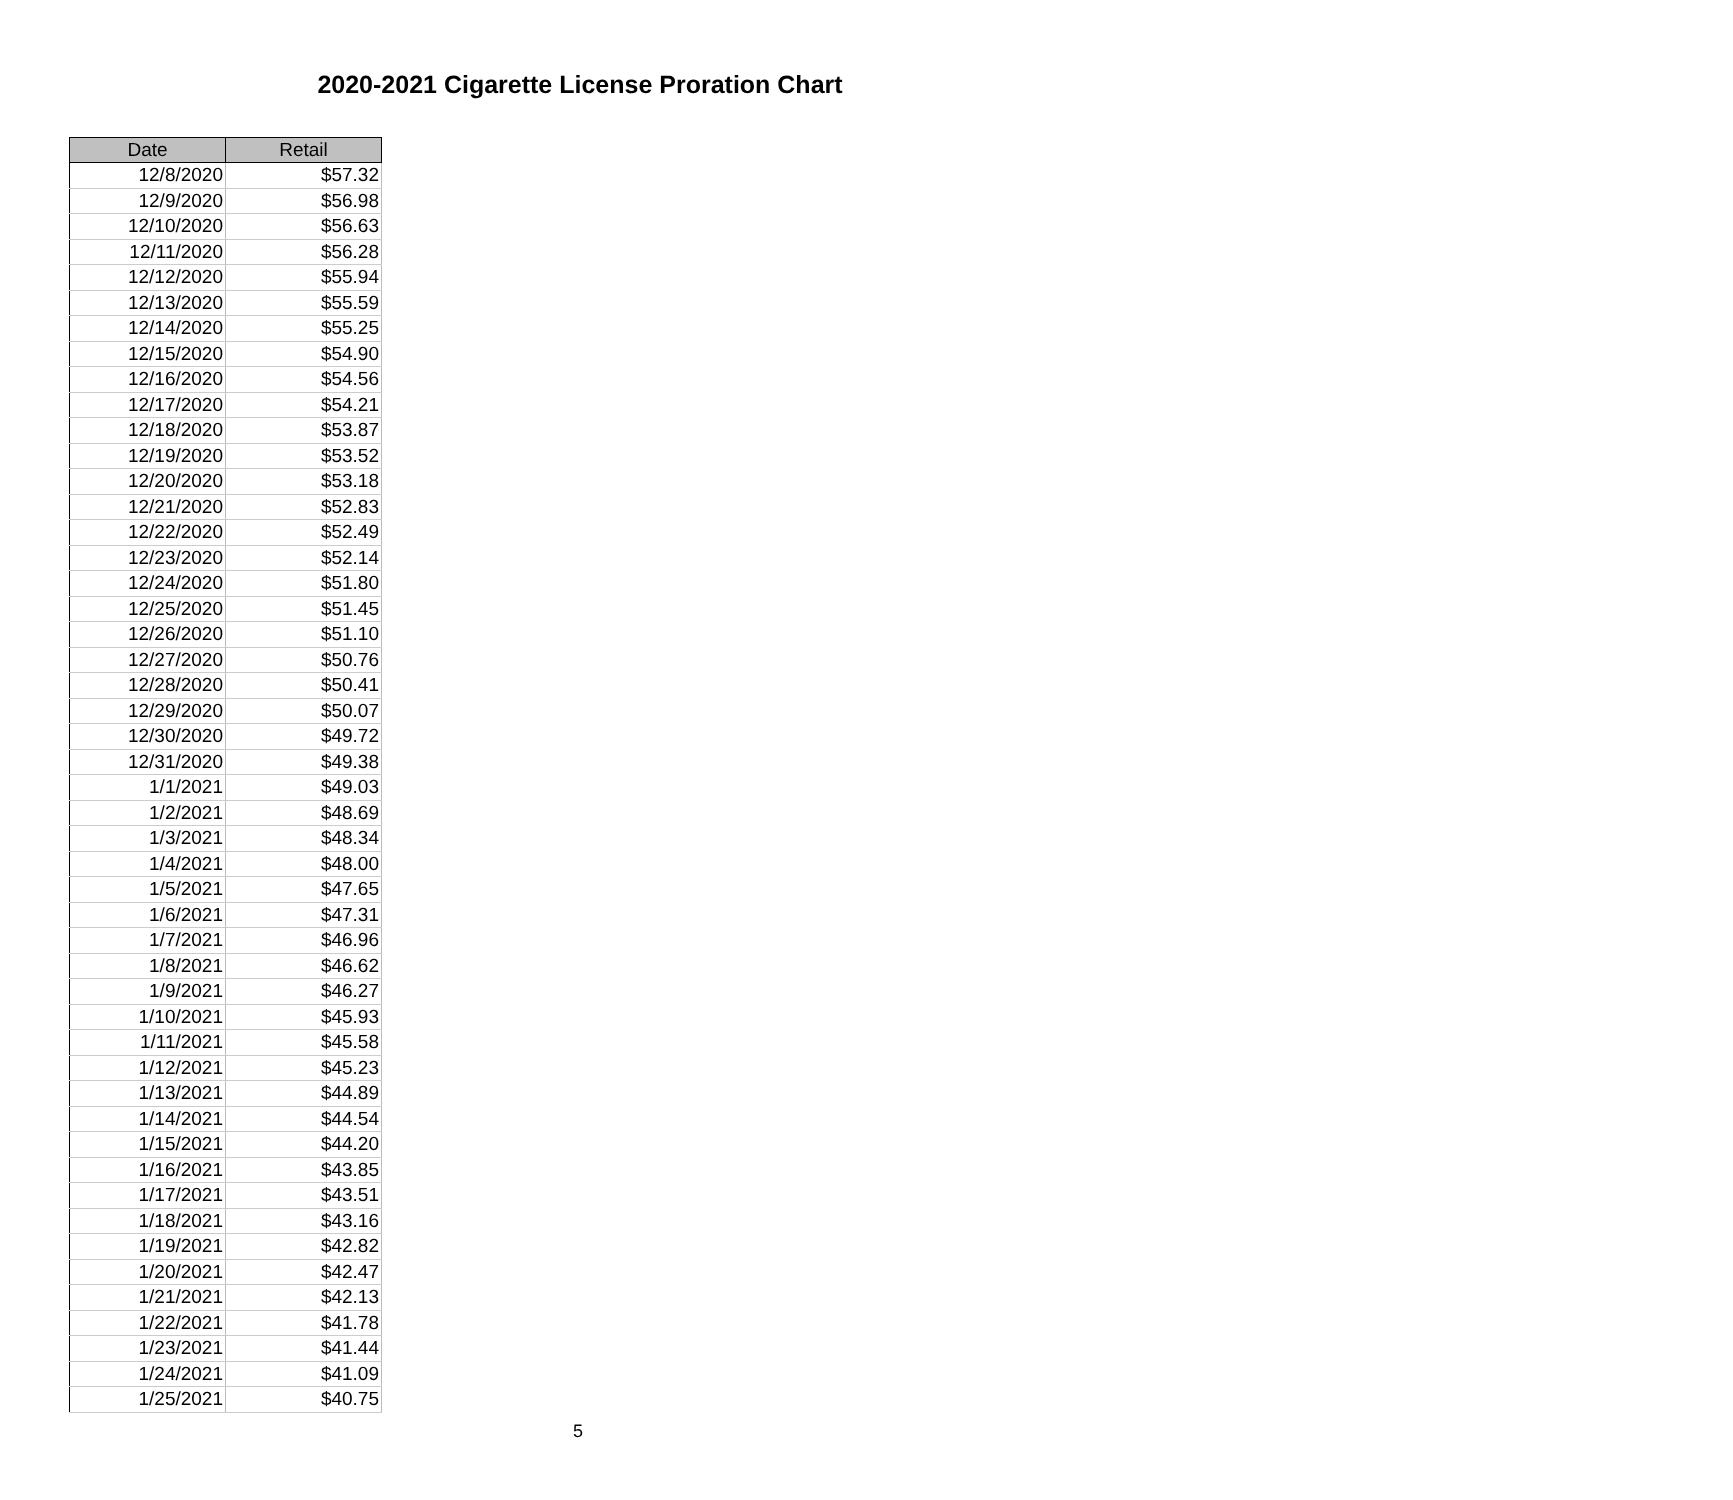2020-2021 Cigarette License Proration Chart
| Date | Retail |
| --- | --- |
| 12/8/2020 | $57.32 |
| 12/9/2020 | $56.98 |
| 12/10/2020 | $56.63 |
| 12/11/2020 | $56.28 |
| 12/12/2020 | $55.94 |
| 12/13/2020 | $55.59 |
| 12/14/2020 | $55.25 |
| 12/15/2020 | $54.90 |
| 12/16/2020 | $54.56 |
| 12/17/2020 | $54.21 |
| 12/18/2020 | $53.87 |
| 12/19/2020 | $53.52 |
| 12/20/2020 | $53.18 |
| 12/21/2020 | $52.83 |
| 12/22/2020 | $52.49 |
| 12/23/2020 | $52.14 |
| 12/24/2020 | $51.80 |
| 12/25/2020 | $51.45 |
| 12/26/2020 | $51.10 |
| 12/27/2020 | $50.76 |
| 12/28/2020 | $50.41 |
| 12/29/2020 | $50.07 |
| 12/30/2020 | $49.72 |
| 12/31/2020 | $49.38 |
| 1/1/2021 | $49.03 |
| 1/2/2021 | $48.69 |
| 1/3/2021 | $48.34 |
| 1/4/2021 | $48.00 |
| 1/5/2021 | $47.65 |
| 1/6/2021 | $47.31 |
| 1/7/2021 | $46.96 |
| 1/8/2021 | $46.62 |
| 1/9/2021 | $46.27 |
| 1/10/2021 | $45.93 |
| 1/11/2021 | $45.58 |
| 1/12/2021 | $45.23 |
| 1/13/2021 | $44.89 |
| 1/14/2021 | $44.54 |
| 1/15/2021 | $44.20 |
| 1/16/2021 | $43.85 |
| 1/17/2021 | $43.51 |
| 1/18/2021 | $43.16 |
| 1/19/2021 | $42.82 |
| 1/20/2021 | $42.47 |
| 1/21/2021 | $42.13 |
| 1/22/2021 | $41.78 |
| 1/23/2021 | $41.44 |
| 1/24/2021 | $41.09 |
| 1/25/2021 | $40.75 |
5